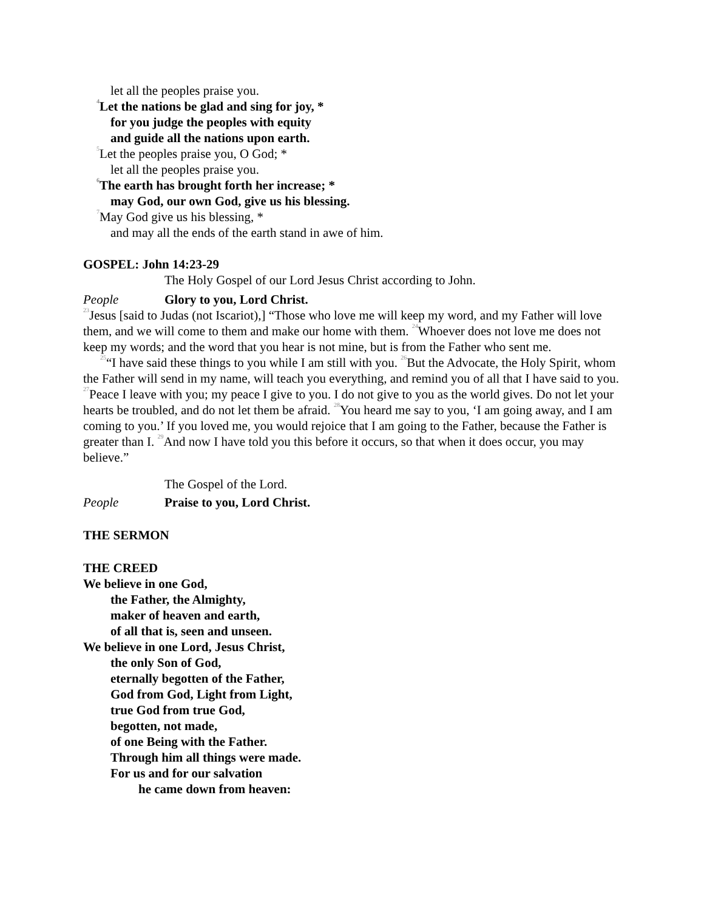let all the peoples praise you.
<sup>4</sup> Let the nations be glad and sing for joy, *
for you judge the peoples with equity
and guide all the nations upon earth.
<sup>5</sup> Let the peoples praise you, O God; *
let all the peoples praise you.
<sup>6</sup> The earth has brought forth her increase; *
may God, our own God, give us his blessing.
<sup>7</sup> May God give us his blessing, *
and may all the ends of the earth stand in awe of him.
GOSPEL: John 14:23-29
The Holy Gospel of our Lord Jesus Christ according to John.
People Glory to you, Lord Christ.
<sup>23</sup> Jesus [said to Judas (not Iscariot),] “Those who love me will keep my word, and my Father will love them, and we will come to them and make our home with them. <sup>24</sup>Whoever does not love me does not keep my words; and the word that you hear is not mine, but is from the Father who sent me.
<sup>25</sup> “I have said these things to you while I am still with you. <sup>26</sup>But the Advocate, the Holy Spirit, whom the Father will send in my name, will teach you everything, and remind you of all that I have said to you. <sup>27</sup>Peace I leave with you; my peace I give to you. I do not give to you as the world gives. Do not let your hearts be troubled, and do not let them be afraid. <sup>28</sup>You heard me say to you, ‘I am going away, and I am coming to you.’ If you loved me, you would rejoice that I am going to the Father, because the Father is greater than I. <sup>29</sup>And now I have told you this before it occurs, so that when it does occur, you may believe.”
The Gospel of the Lord.
People Praise to you, Lord Christ.
THE SERMON
THE CREED
We believe in one God,
the Father, the Almighty,
maker of heaven and earth,
of all that is, seen and unseen.
We believe in one Lord, Jesus Christ,
the only Son of God,
eternally begotten of the Father,
God from God, Light from Light,
true God from true God,
begotten, not made,
of one Being with the Father.
Through him all things were made.
For us and for our salvation
he came down from heaven: